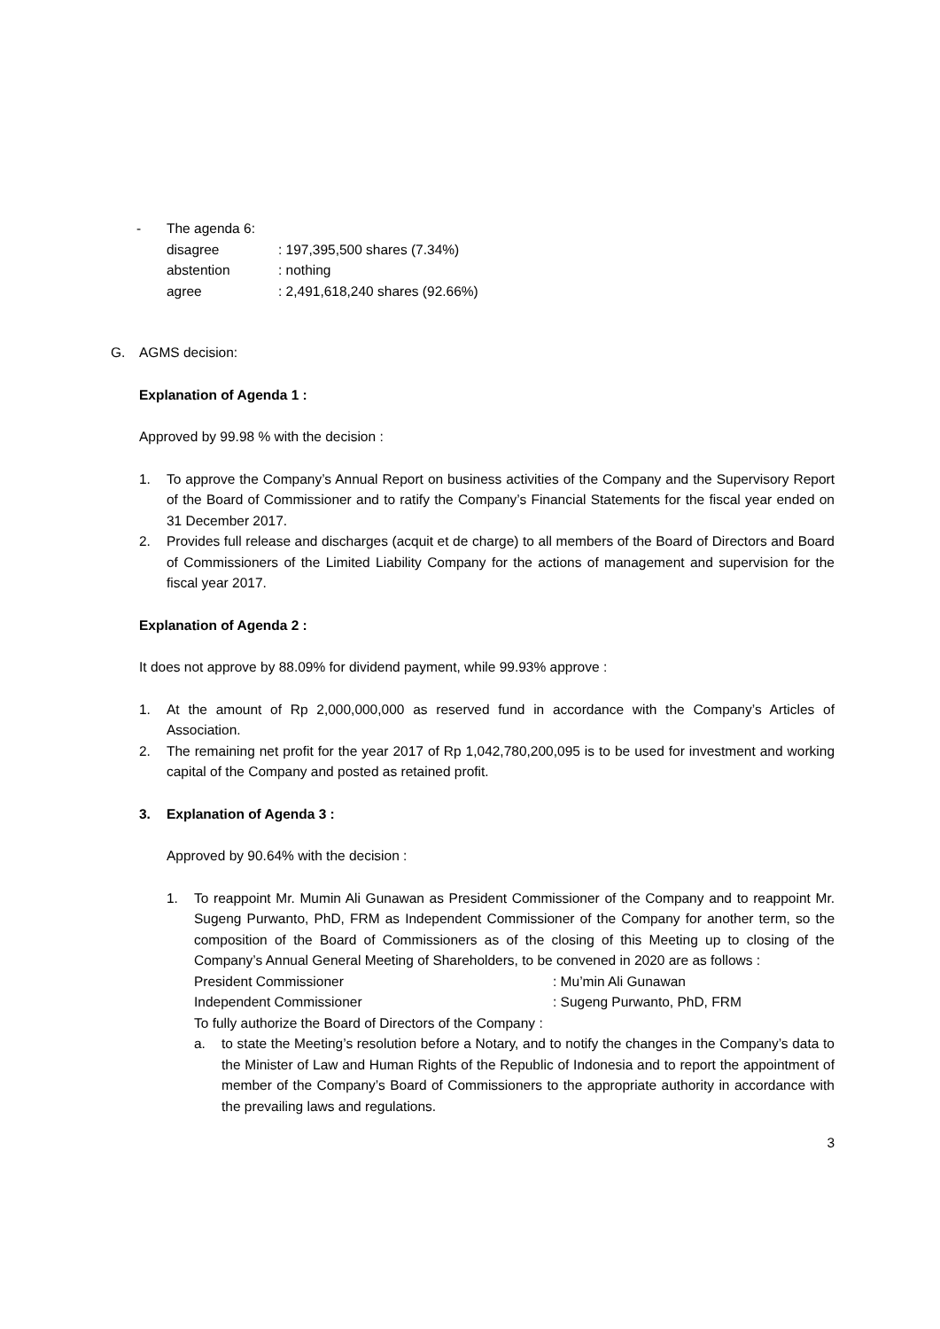- The agenda 6:
disagree: 197,395,500 shares (7.34%)
abstention: nothing
agree: 2,491,618,240 shares (92.66%)
G. AGMS decision:
Explanation of Agenda 1 :
Approved by 99.98 % with the decision :
1. To approve the Company’s Annual Report on business activities of the Company and the Supervisory Report of the Board of Commissioner and to ratify the Company’s Financial Statements for the fiscal year ended on 31 December 2017.
2. Provides full release and discharges (acquit et de charge) to all members of the Board of Directors and Board of Commissioners of the Limited Liability Company for the actions of management and supervision for the fiscal year 2017.
Explanation of Agenda 2 :
It does not approve by 88.09% for dividend payment, while 99.93% approve :
1. At the amount of Rp 2,000,000,000 as reserved fund in accordance with the Company’s Articles of Association.
2. The remaining net profit for the year 2017 of Rp 1,042,780,200,095 is to be used for investment and working capital of the Company and posted as retained profit.
3. Explanation of Agenda 3 :
Approved by 90.64% with the decision :
1. To reappoint Mr. Mumin Ali Gunawan as President Commissioner of the Company and to reappoint Mr. Sugeng Purwanto, PhD, FRM as Independent Commissioner of the Company for another term, so the composition of the Board of Commissioners as of the closing of this Meeting up to closing of the Company’s Annual General Meeting of Shareholders, to be convened in 2020 are as follows :
President Commissioner: Mu’min Ali Gunawan
Independent Commissioner: Sugeng Purwanto, PhD, FRM
To fully authorize the Board of Directors of the Company :
a. to state the Meeting’s resolution before a Notary, and to notify the changes in the Company’s data to the Minister of Law and Human Rights of the Republic of Indonesia and to report the appointment of member of the Company’s Board of Commissioners to the appropriate authority in accordance with the prevailing laws and regulations.
3